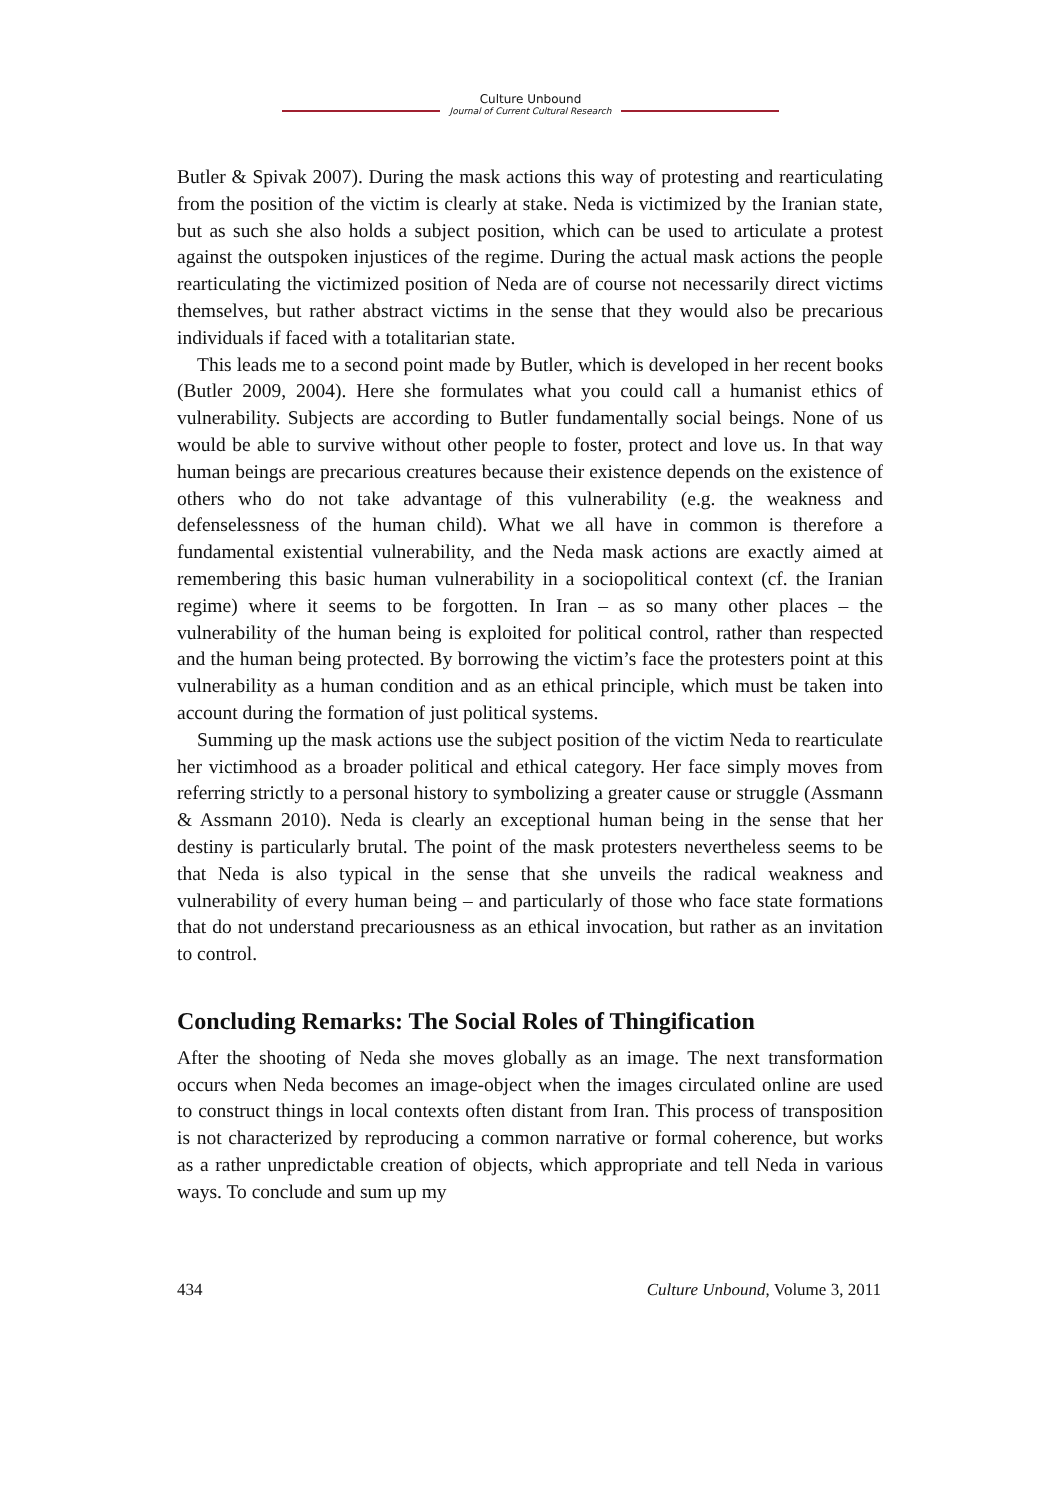Culture Unbound
Journal of Current Cultural Research
Butler & Spivak 2007). During the mask actions this way of protesting and rearticulating from the position of the victim is clearly at stake. Neda is victimized by the Iranian state, but as such she also holds a subject position, which can be used to articulate a protest against the outspoken injustices of the regime. During the actual mask actions the people rearticulating the victimized position of Neda are of course not necessarily direct victims themselves, but rather abstract victims in the sense that they would also be precarious individuals if faced with a totalitarian state.
This leads me to a second point made by Butler, which is developed in her recent books (Butler 2009, 2004). Here she formulates what you could call a humanist ethics of vulnerability. Subjects are according to Butler fundamentally social beings. None of us would be able to survive without other people to foster, protect and love us. In that way human beings are precarious creatures because their existence depends on the existence of others who do not take advantage of this vulnerability (e.g. the weakness and defenselessness of the human child). What we all have in common is therefore a fundamental existential vulnerability, and the Neda mask actions are exactly aimed at remembering this basic human vulnerability in a sociopolitical context (cf. the Iranian regime) where it seems to be forgotten. In Iran – as so many other places – the vulnerability of the human being is exploited for political control, rather than respected and the human being protected. By borrowing the victim’s face the protesters point at this vulnerability as a human condition and as an ethical principle, which must be taken into account during the formation of just political systems.
Summing up the mask actions use the subject position of the victim Neda to rearticulate her victimhood as a broader political and ethical category. Her face simply moves from referring strictly to a personal history to symbolizing a greater cause or struggle (Assmann & Assmann 2010). Neda is clearly an exceptional human being in the sense that her destiny is particularly brutal. The point of the mask protesters nevertheless seems to be that Neda is also typical in the sense that she unveils the radical weakness and vulnerability of every human being – and particularly of those who face state formations that do not understand precariousness as an ethical invocation, but rather as an invitation to control.
Concluding Remarks: The Social Roles of Thingification
After the shooting of Neda she moves globally as an image. The next transformation occurs when Neda becomes an image-object when the images circulated online are used to construct things in local contexts often distant from Iran. This process of transposition is not characterized by reproducing a common narrative or formal coherence, but works as a rather unpredictable creation of objects, which appropriate and tell Neda in various ways. To conclude and sum up my
434 Culture Unbound, Volume 3, 2011